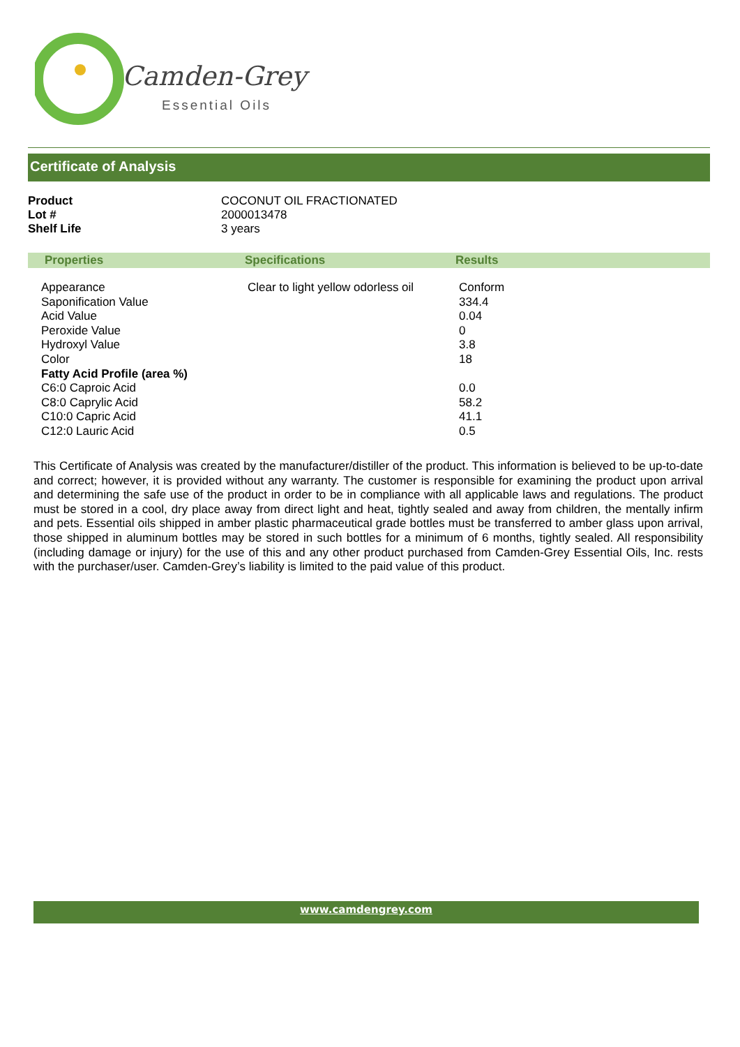Camden-Grey
Essential Oils
Certificate of Analysis
| Product | COCONUT OIL FRACTIONATED |
| Lot # | 2000013478 |
| Shelf Life | 3 years |
| Properties | Specifications | Results |
| --- | --- | --- |
| Appearance | Clear to light yellow odorless oil | Conform |
| Saponification Value | | 334.4 |
| Acid Value | | 0.04 |
| Peroxide Value | | 0 |
| Hydroxyl Value | | 3.8 |
| Color | | 18 |
| Fatty Acid Profile (area %) | | |
| C6:0 Caproic Acid | | 0.0 |
| C8:0 Caprylic Acid | | 58.2 |
| C10:0 Capric Acid | | 41.1 |
| C12:0 Lauric Acid | | 0.5 |
This Certificate of Analysis was created by the manufacturer/distiller of the product. This information is believed to be up-to-date and correct; however, it is provided without any warranty. The customer is responsible for examining the product upon arrival and determining the safe use of the product in order to be in compliance with all applicable laws and regulations. The product must be stored in a cool, dry place away from direct light and heat, tightly sealed and away from children, the mentally infirm and pets. Essential oils shipped in amber plastic pharmaceutical grade bottles must be transferred to amber glass upon arrival, those shipped in aluminum bottles may be stored in such bottles for a minimum of 6 months, tightly sealed. All responsibility (including damage or injury) for the use of this and any other product purchased from Camden-Grey Essential Oils, Inc. rests with the purchaser/user. Camden-Grey’s liability is limited to the paid value of this product.
www.camdengrey.com